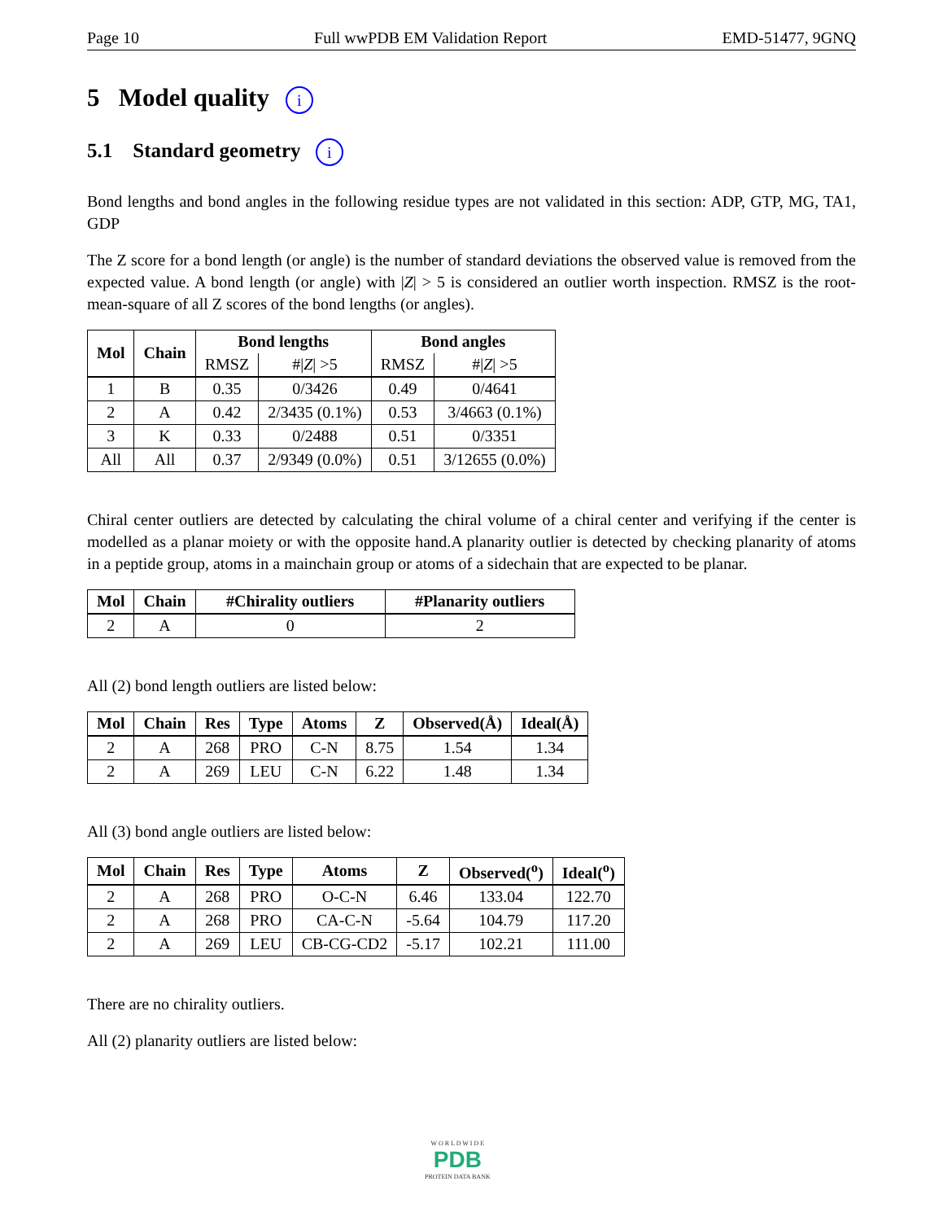Page 10 Full wwPDB EM Validation Report EMD-51477, 9GNQ
5 Model quality i
5.1 Standard geometry i
Bond lengths and bond angles in the following residue types are not validated in this section: ADP, GTP, MG, TA1, GDP
The Z score for a bond length (or angle) is the number of standard deviations the observed value is removed from the expected value. A bond length (or angle) with |Z| > 5 is considered an outlier worth inspection. RMSZ is the root-mean-square of all Z scores of the bond lengths (or angles).
| Mol | Chain | Bond lengths | | Bond angles | |
| --- | --- | --- | --- | --- | --- |
| | | RMSZ | #/ Z / >5 | RMSZ | #/ Z / >5 |
| 1 | B | 0.35 | 0/3426 | 0.49 | 0/4641 |
| 2 | A | 0.42 | 2/3435 (0.1%) | 0.53 | 3/4663 (0.1%) |
| 3 | K | 0.33 | 0/2488 | 0.51 | 0/3351 |
| All | All | 0.37 | 2/9349 (0.0%) | 0.51 | 3/12655 (0.0%) |
Chiral center outliers are detected by calculating the chiral volume of a chiral center and verifying if the center is modelled as a planar moiety or with the opposite hand.A planarity outlier is detected by checking planarity of atoms in a peptide group, atoms in a mainchain group or atoms of a sidechain that are expected to be planar.
| Mol | Chain | #Chirality outliers | #Planarity outliers |
| --- | --- | --- | --- |
| 2 | A | 0 | 2 |
All (2) bond length outliers are listed below:
| Mol | Chain | Res | Type | Atoms | Z | Observed(Å) | Ideal(Å) |
| --- | --- | --- | --- | --- | --- | --- | --- |
| 2 | A | 268 | PRO | C-N | 8.75 | 1.54 | 1.34 |
| 2 | A | 269 | LEU | C-N | 6.22 | 1.48 | 1.34 |
All (3) bond angle outliers are listed below:
| Mol | Chain | Res | Type | Atoms | Z | Observed(<sup>o</sup>) | Ideal(<sup>o</sup>) |
| --- | --- | --- | --- | --- | --- | --- | --- |
| 2 | A | 268 | PRO | O-C-N | 6.46 | 133.04 | 122.70 |
| 2 | A | 268 | PRO | CA-C-N | -5.64 | 104.79 | 117.20 |
| 2 | A | 269 | LEU | CB-CG-CD2 | -5.17 | 102.21 | 111.00 |
There are no chirality outliers.
All (2) planarity outliers are listed below:
W O R L D W I D E
PDB
PROTEIN DATA BANK